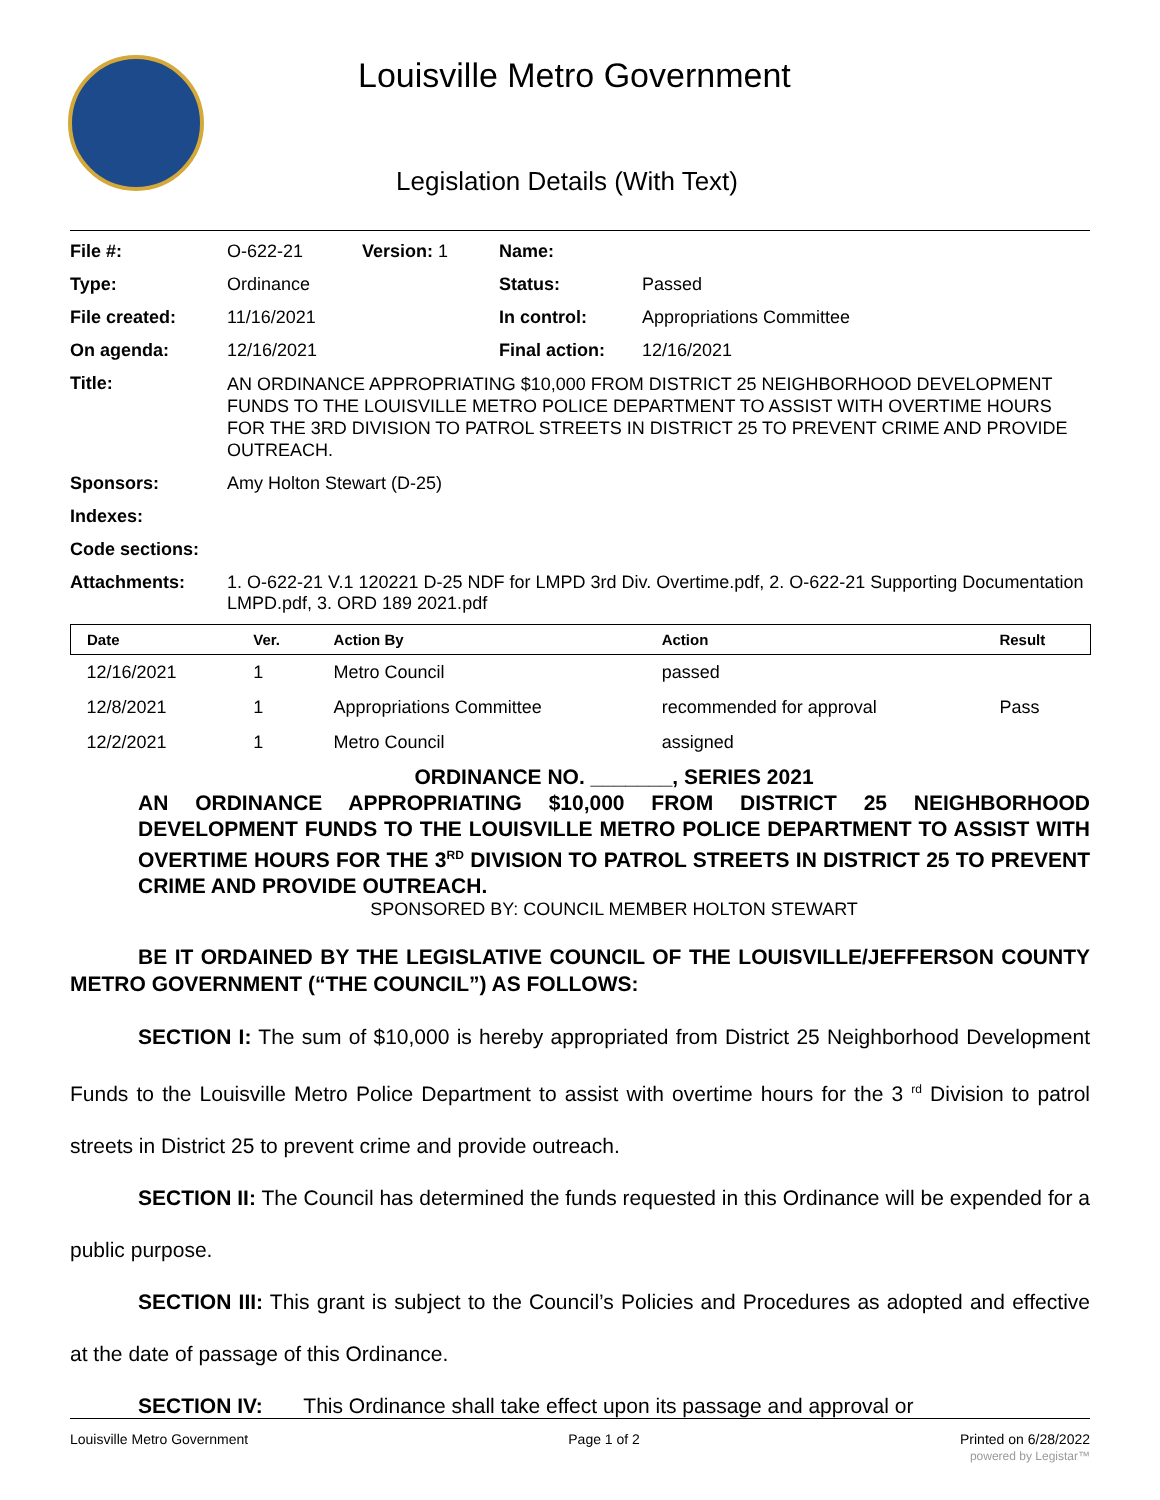Louisville Metro Government
Legislation Details (With Text)
| File #: | O-622-21 | Version: 1 | Name: | |
| Type: | Ordinance | | Status: | Passed |
| File created: | 11/16/2021 | | In control: | Appropriations Committee |
| On agenda: | 12/16/2021 | | Final action: | 12/16/2021 |
| Title: | AN ORDINANCE APPROPRIATING $10,000 FROM DISTRICT 25 NEIGHBORHOOD DEVELOPMENT FUNDS TO THE LOUISVILLE METRO POLICE DEPARTMENT TO ASSIST WITH OVERTIME HOURS FOR THE 3RD DIVISION TO PATROL STREETS IN DISTRICT 25 TO PREVENT CRIME AND PROVIDE OUTREACH. | | | |
| Sponsors: | Amy Holton Stewart (D-25) | | | |
| Indexes: | | | | |
| Code sections: | | | | |
| Attachments: | 1. O-622-21 V.1 120221 D-25 NDF for LMPD 3rd Div. Overtime.pdf, 2. O-622-21 Supporting Documentation LMPD.pdf, 3. ORD 189 2021.pdf | | | |
| Date | Ver. | Action By | Action | Result |
| --- | --- | --- | --- | --- |
| 12/16/2021 | 1 | Metro Council | passed | |
| 12/8/2021 | 1 | Appropriations Committee | recommended for approval | Pass |
| 12/2/2021 | 1 | Metro Council | assigned | |
ORDINANCE NO. _______, SERIES 2021
AN ORDINANCE APPROPRIATING $10,000 FROM DISTRICT 25 NEIGHBORHOOD DEVELOPMENT FUNDS TO THE LOUISVILLE METRO POLICE DEPARTMENT TO ASSIST WITH OVERTIME HOURS FOR THE 3<sup>RD</sup> DIVISION TO PATROL STREETS IN DISTRICT 25 TO PREVENT CRIME AND PROVIDE OUTREACH.
SPONSORED BY: COUNCIL MEMBER HOLTON STEWART
BE IT ORDAINED BY THE LEGISLATIVE COUNCIL OF THE LOUISVILLE/JEFFERSON COUNTY METRO GOVERNMENT (“THE COUNCIL”) AS FOLLOWS:
SECTION I: The sum of $10,000 is hereby appropriated from District 25 Neighborhood Development Funds to the Louisville Metro Police Department to assist with overtime hours for the 3 <sup>rd</sup> Division to patrol streets in District 25 to prevent crime and provide outreach.
SECTION II: The Council has determined the funds requested in this Ordinance will be expended for a public purpose.
SECTION III: This grant is subject to the Council’s Policies and Procedures as adopted and effective at the date of passage of this Ordinance.
SECTION IV: This Ordinance shall take effect upon its passage and approval or
Louisville Metro Government Page 1 of 2 Printed on 6/28/2022
powered by Legistar™